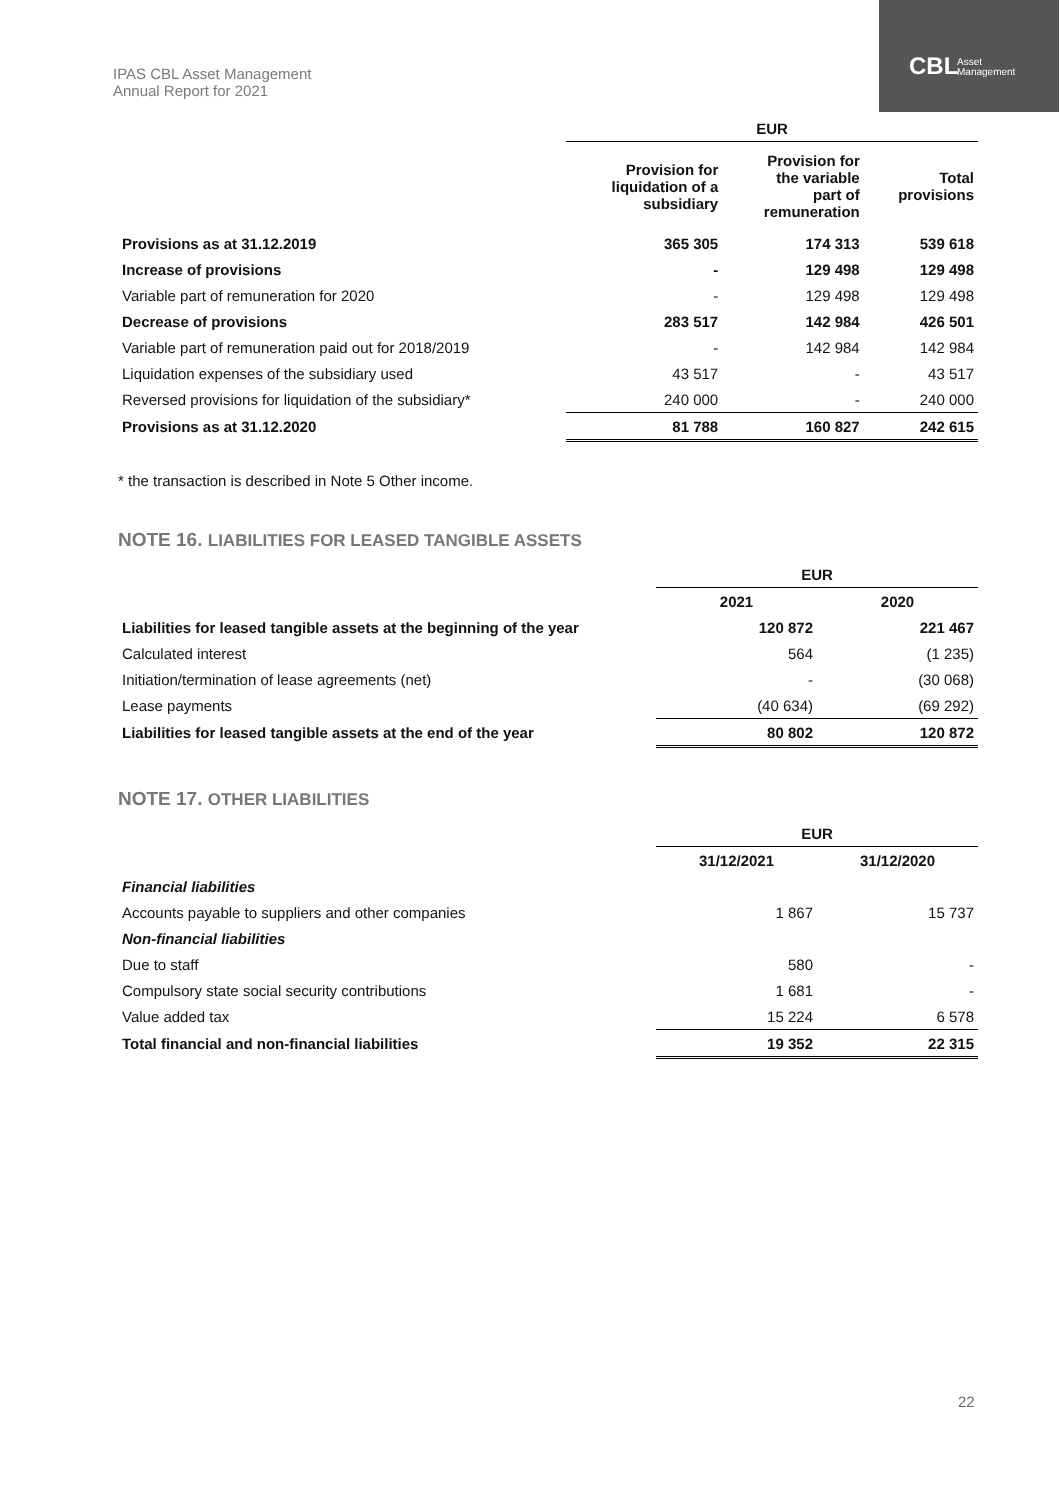IPAS CBL Asset Management
Annual Report for 2021
CBL
Asset
Management
| | EUR | | |
| | Provision for liquidation of a subsidiary | Provision for the variable part of remuneration | Total provisions |
| Provisions as at 31.12.2019 | 365 305 | 174 313 | 539 618 |
| Increase of provisions | - | 129 498 | 129 498 |
| Variable part of remuneration for 2020 | - | 129 498 | 129 498 |
| Decrease of provisions | 283 517 | 142 984 | 426 501 |
| Variable part of remuneration paid out for 2018/2019 | - | 142 984 | 142 984 |
| Liquidation expenses of the subsidiary used | 43 517 | - | 43 517 |
| Reversed provisions for liquidation of the subsidiary* | 240 000 | - | 240 000 |
| Provisions as at 31.12.2020 | 81 788 | 160 827 | 242 615 |
* the transaction is described in Note 5 Other income.
NOTE 16. LIABILITIES FOR LEASED TANGIBLE ASSETS
| | EUR | |
| | 2021 | 2020 |
| Liabilities for leased tangible assets at the beginning of the year | 120 872 | 221 467 |
| Calculated interest | 564 | (1 235) |
| Initiation/termination of lease agreements (net) | - | (30 068) |
| Lease payments | (40 634) | (69 292) |
| Liabilities for leased tangible assets at the end of the year | 80 802 | 120 872 |
NOTE 17. OTHER LIABILITIES
| | EUR | |
| | 31/12/2021 | 31/12/2020 |
| Financial liabilities | | |
| Accounts payable to suppliers and other companies | 1 867 | 15 737 |
| Non-financial liabilities | | |
| Due to staff | 580 | - |
| Compulsory state social security contributions | 1 681 | - |
| Value added tax | 15 224 | 6 578 |
| Total financial and non-financial liabilities | 19 352 | 22 315 |
22